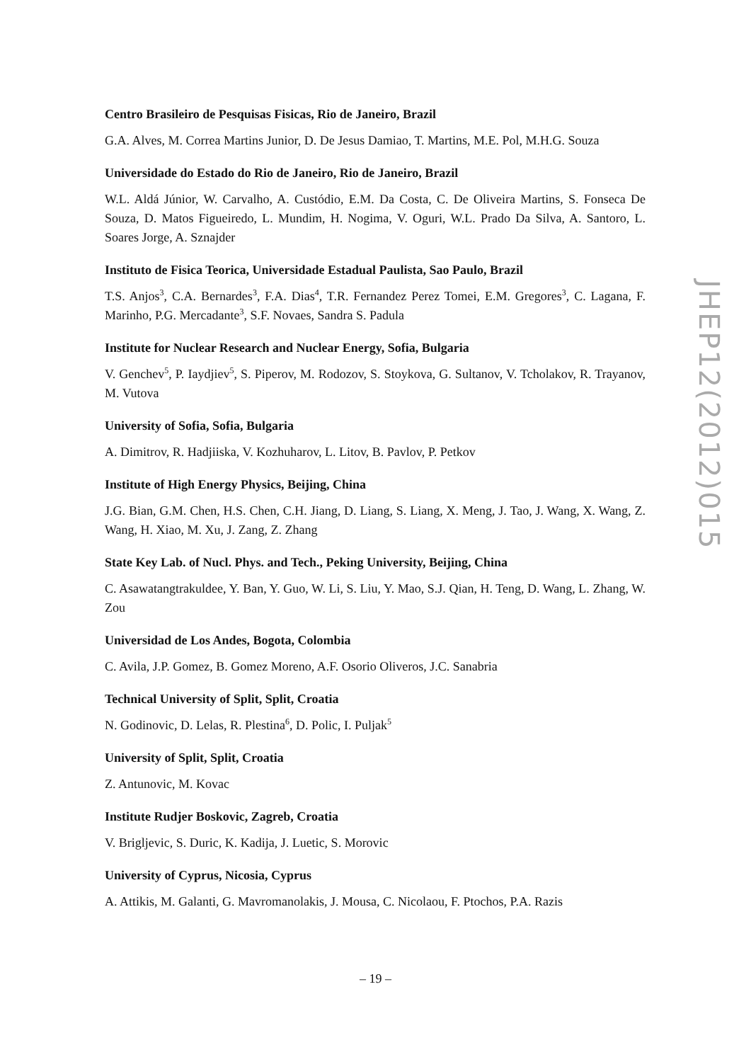Centro Brasileiro de Pesquisas Fisicas, Rio de Janeiro, Brazil
G.A. Alves, M. Correa Martins Junior, D. De Jesus Damiao, T. Martins, M.E. Pol, M.H.G. Souza
Universidade do Estado do Rio de Janeiro, Rio de Janeiro, Brazil
W.L. Aldá Júnior, W. Carvalho, A. Custódio, E.M. Da Costa, C. De Oliveira Martins, S. Fonseca De Souza, D. Matos Figueiredo, L. Mundim, H. Nogima, V. Oguri, W.L. Prado Da Silva, A. Santoro, L. Soares Jorge, A. Sznajder
Instituto de Fisica Teorica, Universidade Estadual Paulista, Sao Paulo, Brazil
T.S. Anjos<sup>3</sup>, C.A. Bernardes<sup>3</sup>, F.A. Dias<sup>4</sup>, T.R. Fernandez Perez Tomei, E.M. Gregores<sup>3</sup>, C. Lagana, F. Marinho, P.G. Mercadante<sup>3</sup>, S.F. Novaes, Sandra S. Padula
Institute for Nuclear Research and Nuclear Energy, Sofia, Bulgaria
V. Genchev<sup>5</sup>, P. Iaydjiev<sup>5</sup>, S. Piperov, M. Rodozov, S. Stoykova, G. Sultanov, V. Tcholakov, R. Trayanov, M. Vutova
University of Sofia, Sofia, Bulgaria
A. Dimitrov, R. Hadjiiska, V. Kozhuharov, L. Litov, B. Pavlov, P. Petkov
Institute of High Energy Physics, Beijing, China
J.G. Bian, G.M. Chen, H.S. Chen, C.H. Jiang, D. Liang, S. Liang, X. Meng, J. Tao, J. Wang, X. Wang, Z. Wang, H. Xiao, M. Xu, J. Zang, Z. Zhang
State Key Lab. of Nucl. Phys. and Tech., Peking University, Beijing, China
C. Asawatangtrakuldee, Y. Ban, Y. Guo, W. Li, S. Liu, Y. Mao, S.J. Qian, H. Teng, D. Wang, L. Zhang, W. Zou
Universidad de Los Andes, Bogota, Colombia
C. Avila, J.P. Gomez, B. Gomez Moreno, A.F. Osorio Oliveros, J.C. Sanabria
Technical University of Split, Split, Croatia
N. Godinovic, D. Lelas, R. Plestina<sup>6</sup>, D. Polic, I. Puljak<sup>5</sup>
University of Split, Split, Croatia
Z. Antunovic, M. Kovac
Institute Rudjer Boskovic, Zagreb, Croatia
V. Brigljevic, S. Duric, K. Kadija, J. Luetic, S. Morovic
University of Cyprus, Nicosia, Cyprus
A. Attikis, M. Galanti, G. Mavromanolakis, J. Mousa, C. Nicolaou, F. Ptochos, P.A. Razis
JHEP12(2012)015
– 19 –